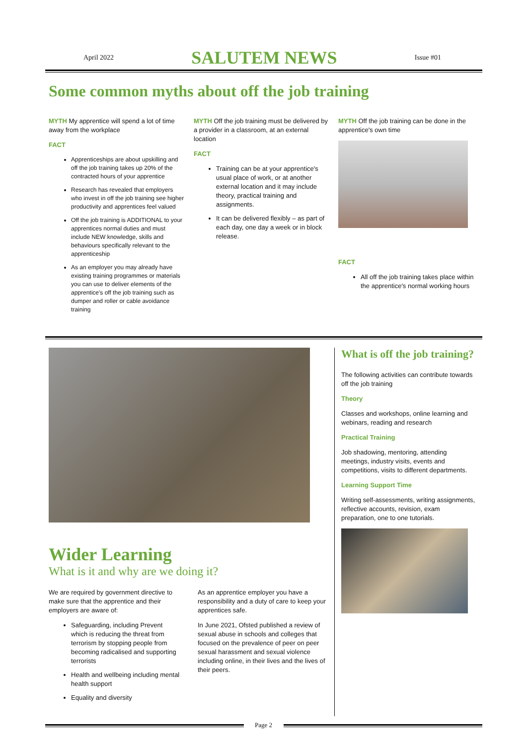April 2022
SALUTEM NEWS
Issue #01
Some common myths about off the job training
MYTH My apprentice will spend a lot of time away from the workplace
FACT
Apprenticeships are about upskilling and off the job training takes up 20% of the contracted hours of your apprentice
Research has revealed that employers who invest in off the job training see higher productivity and apprentices feel valued
Off the job training is ADDITIONAL to your apprentices normal duties and must include NEW knowledge, skills and behaviours specifically relevant to the apprenticeship
As an employer you may already have existing training programmes or materials you can use to deliver elements of the apprentice's off the job training such as dumper and roller or cable avoidance training
MYTH Off the job training must be delivered by a provider in a classroom, at an external location
FACT
Training can be at your apprentice's usual place of work, or at another external location and it may include theory, practical training and assignments.
It can be delivered flexibly – as part of each day, one day a week or in block release.
MYTH Off the job training can be done in the apprentice's own time
FACT
All off the job training takes place within the apprentice's normal working hours
Wider Learning
What is it and why are we doing it?
We are required by government directive to make sure that the apprentice and their employers are aware of:
Safeguarding, including Prevent which is reducing the threat from terrorism by stopping people from becoming radicalised and supporting terrorists
Health and wellbeing including mental health support
Equality and diversity
As an apprentice employer you have a responsibility and a duty of care to keep your apprentices safe.
In June 2021, Ofsted published a review of sexual abuse in schools and colleges that focused on the prevalence of peer on peer sexual harassment and sexual violence including online, in their lives and the lives of their peers.
What is off the job training?
The following activities can contribute towards off the job training
Theory
Classes and workshops, online learning and webinars, reading and research
Practical Training
Job shadowing, mentoring, attending meetings, industry visits, events and competitions, visits to different departments.
Learning Support Time
Writing self-assessments, writing assignments, reflective accounts, revision, exam preparation, one to one tutorials.
Page 2